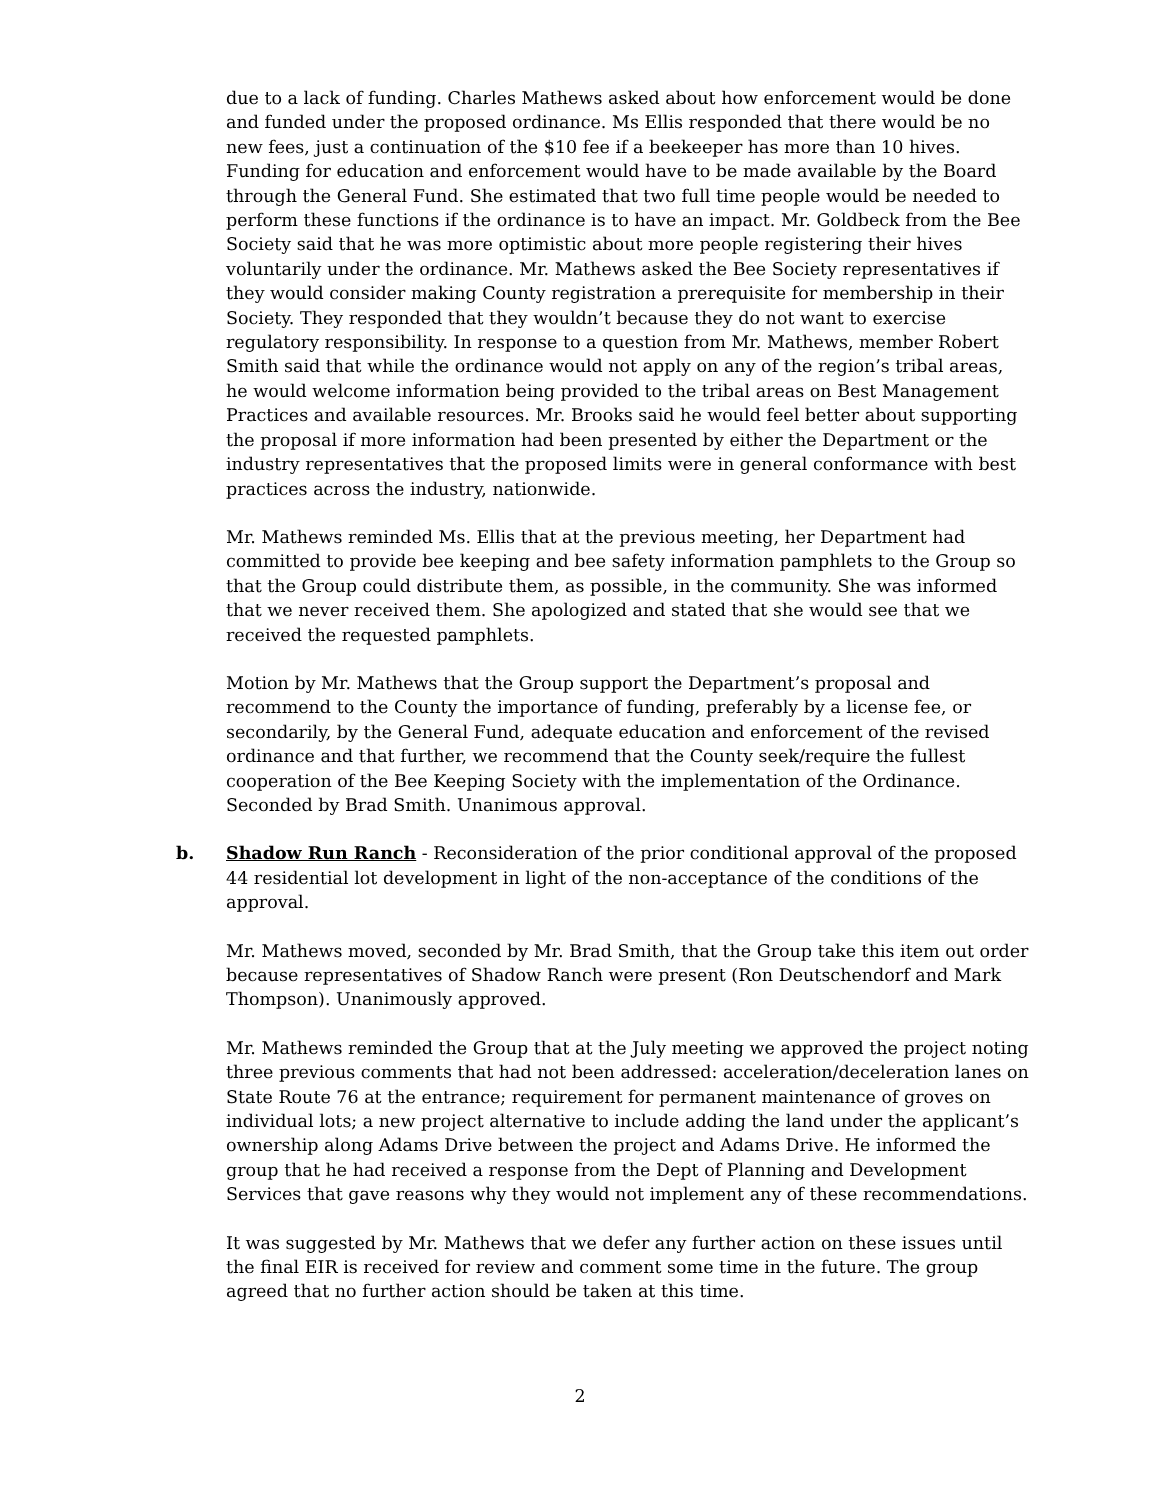due to a lack of funding. Charles Mathews asked about how enforcement would be done and funded under the proposed ordinance. Ms Ellis responded that there would be no new fees, just a continuation of the $10 fee if a beekeeper has more than 10 hives. Funding for education and enforcement would have to be made available by the Board through the General Fund. She estimated that two full time people would be needed to perform these functions if the ordinance is to have an impact. Mr. Goldbeck from the Bee Society said that he was more optimistic about more people registering their hives voluntarily under the ordinance. Mr. Mathews asked the Bee Society representatives if they would consider making County registration a prerequisite for membership in their Society. They responded that they wouldn’t because they do not want to exercise regulatory responsibility. In response to a question from Mr. Mathews, member Robert Smith said that while the ordinance would not apply on any of the region’s tribal areas, he would welcome information being provided to the tribal areas on Best Management Practices and available resources. Mr. Brooks said he would feel better about supporting the proposal if more information had been presented by either the Department or the industry representatives that the proposed limits were in general conformance with best practices across the industry, nationwide.
Mr. Mathews reminded Ms. Ellis that at the previous meeting, her Department had committed to provide bee keeping and bee safety information pamphlets to the Group so that the Group could distribute them, as possible, in the community. She was informed that we never received them. She apologized and stated that she would see that we received the requested pamphlets.
Motion by Mr. Mathews that the Group support the Department’s proposal and recommend to the County the importance of funding, preferably by a license fee, or secondarily, by the General Fund, adequate education and enforcement of the revised ordinance and that further, we recommend that the County seek/require the fullest cooperation of the Bee Keeping Society with the implementation of the Ordinance. Seconded by Brad Smith. Unanimous approval.
b. Shadow Run Ranch - Reconsideration of the prior conditional approval of the proposed 44 residential lot development in light of the non-acceptance of the conditions of the approval.
Mr. Mathews moved, seconded by Mr. Brad Smith, that the Group take this item out order because representatives of Shadow Ranch were present (Ron Deutschendorf and Mark Thompson). Unanimously approved.
Mr. Mathews reminded the Group that at the July meeting we approved the project noting three previous comments that had not been addressed: acceleration/deceleration lanes on State Route 76 at the entrance; requirement for permanent maintenance of groves on individual lots; a new project alternative to include adding the land under the applicant’s ownership along Adams Drive between the project and Adams Drive. He informed the group that he had received a response from the Dept of Planning and Development Services that gave reasons why they would not implement any of these recommendations.
It was suggested by Mr. Mathews that we defer any further action on these issues until the final EIR is received for review and comment some time in the future. The group agreed that no further action should be taken at this time.
2